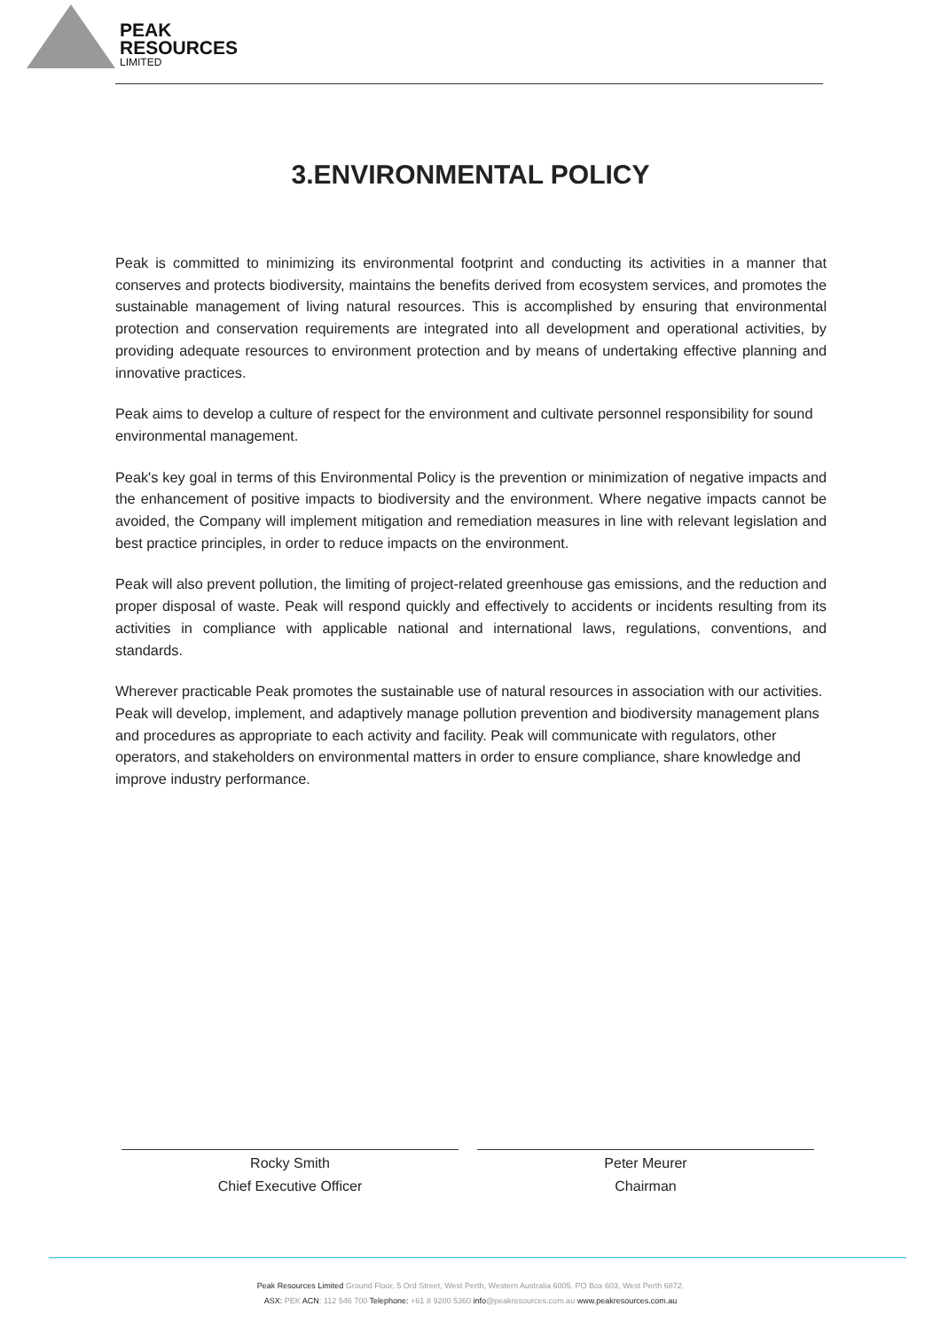PEAK
RESOURCES
LIMITED
3.ENVIRONMENTAL POLICY
Peak is committed to minimizing its environmental footprint and conducting its activities in a manner that conserves and protects biodiversity, maintains the benefits derived from ecosystem services, and promotes the sustainable management of living natural resources. This is accomplished by ensuring that environmental protection and conservation requirements are integrated into all development and operational activities, by providing adequate resources to environment protection and by means of undertaking effective planning and innovative practices.
Peak aims to develop a culture of respect for the environment and cultivate personnel responsibility for sound environmental management.
Peak's key goal in terms of this Environmental Policy is the prevention or minimization of negative impacts and the enhancement of positive impacts to biodiversity and the environment. Where negative impacts cannot be avoided, the Company will implement mitigation and remediation measures in line with relevant legislation and best practice principles, in order to reduce impacts on the environment.
Peak will also prevent pollution, the limiting of project-related greenhouse gas emissions, and the reduction and proper disposal of waste. Peak will respond quickly and effectively to accidents or incidents resulting from its activities in compliance with applicable national and international laws, regulations, conventions, and standards.
Wherever practicable Peak promotes the sustainable use of natural resources in association with our activities. Peak will develop, implement, and adaptively manage pollution prevention and biodiversity management plans and procedures as appropriate to each activity and facility. Peak will communicate with regulators, other operators, and stakeholders on environmental matters in order to ensure compliance, share knowledge and improve industry performance.
Rocky Smith
Chief Executive Officer
Peter Meurer
Chairman
Peak Resources Limited Ground Floor, 5 Ord Street, West Perth, Western Australia 6005. PO Box 603, West Perth 6872.
ASX: PEK ACN: 112 546 700 Telephone: +61 8 9200 5360 info@peakresources.com.au www.peakresources.com.au